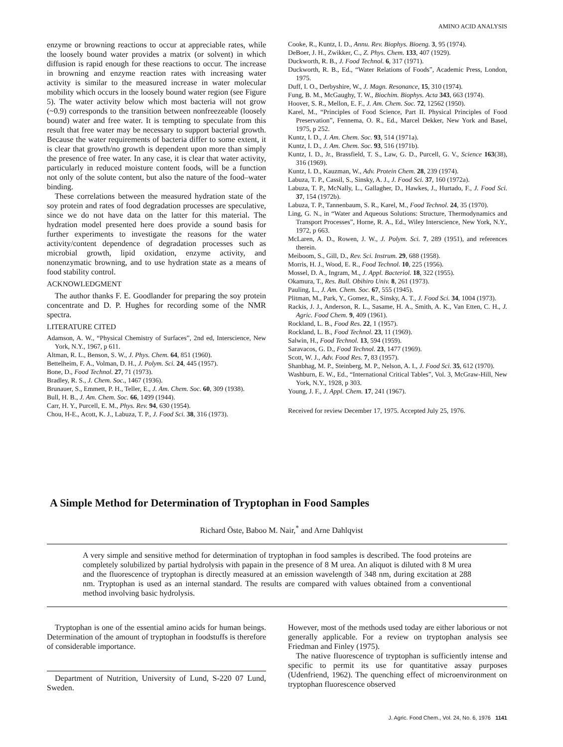AMINO ACID ANALYSIS
enzyme or browning reactions to occur at appreciable rates, while the loosely bound water provides a matrix (or solvent) in which diffusion is rapid enough for these reactions to occur. The increase in browning and enzyme reaction rates with increasing water activity is similar to the measured increase in water molecular mobility which occurs in the loosely bound water region (see Figure 5). The water activity below which most bacteria will not grow (~0.9) corresponds to the transition between nonfreezeable (loosely bound) water and free water. It is tempting to speculate from this result that free water may be necessary to support bacterial growth. Because the water requirements of bacteria differ to some extent, it is clear that growth/no growth is dependent upon more than simply the presence of free water. In any case, it is clear that water activity, particularly in reduced moisture content foods, will be a function not only of the solute content, but also the nature of the food–water binding.
These correlations between the measured hydration state of the soy protein and rates of food degradation processes are speculative, since we do not have data on the latter for this material. The hydration model presented here does provide a sound basis for further experiments to investigate the reasons for the water activity/content dependence of degradation processes such as microbial growth, lipid oxidation, enzyme activity, and nonenzymatic browning, and to use hydration state as a means of food stability control.
ACKNOWLEDGMENT
The author thanks F. E. Goodlander for preparing the soy protein concentrate and D. P. Hughes for recording some of the NMR spectra.
LITERATURE CITED
Adamson, A. W., “Physical Chemistry of Surfaces”, 2nd ed, Interscience, New York, N.Y., 1967, p 611.
Altman, R. L., Benson, S. W., J. Phys. Chem. 64, 851 (1960).
Bettelheim, F. A., Volman, D. H., J. Polym. Sci. 24, 445 (1957).
Bone, D., Food Technol. 27, 71 (1973).
Bradley, R. S., J. Chem. Soc., 1467 (1936).
Brunauer, S., Emmett, P. H., Teller, E., J. Am. Chem. Soc. 60, 309 (1938).
Bull, H. B., J. Am. Chem. Soc. 66, 1499 (1944).
Carr, H. Y., Purcell, E. M., Phys. Rev. 94, 630 (1954).
Chou, H-E., Acott, K. J., Labuza, T. P., J. Food Sci. 38, 316 (1973).
Cooke, R., Kuntz, I. D., Annu. Rev. Biophys. Bioeng. 3, 95 (1974).
DeBoer, J. H., Zwikker, C., Z. Phys. Chem. 133, 407 (1929).
Duckworth, R. B., J. Food Technol. 6, 317 (1971).
Duckworth, R. B., Ed., “Water Relations of Foods”, Academic Press, London, 1975.
Duff, I. O., Derbyshire, W., J. Magn. Resonance, 15, 310 (1974).
Fung, B. M., McGaughy, T. W., Biochim. Biophys. Acta 343, 663 (1974).
Hoover, S. R., Mellon, E. F., J. Am. Chem. Soc. 72, 12562 (1950).
Karel, M., “Principles of Food Science, Part II. Physical Principles of Food Preservation”, Fennema, O. R., Ed., Marcel Dekker, New York and Basel, 1975, p 252.
Kuntz, I. D., J. Am. Chem. Soc. 93, 514 (1971a).
Kuntz, I. D., J. Am. Chem. Soc. 93, 516 (1971b).
Kuntz, I. D., Jr., Brassfield, T. S., Law, G. D., Purcell, G. V., Science 163(38), 316 (1969).
Kuntz, I. D., Kauzman, W., Adv. Protein Chem. 28, 239 (1974).
Labuza, T. P., Cassil, S., Sinsky, A. J., J. Food Sci. 37, 160 (1972a).
Labuza, T. P., McNally, L., Gallagher, D., Hawkes, J., Hurtado, F., J. Food Sci. 37, 154 (1972b).
Labuza, T. P., Tannenbaum, S. R., Karel, M., Food Technol. 24, 35 (1970).
Ling, G. N., in “Water and Aqueous Solutions: Structure, Thermodynamics and Transport Processes”, Horne, R. A., Ed., Wiley Interscience, New York, N.Y., 1972, p 663.
McLaren, A. D., Rowen, J. W., J. Polym. Sci. 7, 289 (1951), and references therein.
Meiboom, S., Gill, D., Rev. Sci. Instrum. 29, 688 (1958).
Morris, H. J., Wood, E. R., Food Technol. 10, 225 (1956).
Mossel, D. A., Ingram, M., J. Appl. Bacteriol. 18, 322 (1955).
Okamura, T., Res. Bull. Obihiro Univ. 8, 261 (1973).
Pauling, L., J. Am. Chem. Soc. 67, 555 (1945).
Plitman, M., Park, Y., Gomez, R., Sinsky, A. T., J. Food Sci. 34, 1004 (1973).
Rackis, J. J., Anderson, R. L., Sasame, H. A., Smith, A. K., Van Etten, C. H., J. Agric. Food Chem. 9, 409 (1961).
Rockland, L. B., Food Res. 22, 1 (1957).
Rockland, L. B., Food Technol. 23, 11 (1969).
Salwin, H., Food Technol. 13, 594 (1959).
Saravacos, G. D., Food Technol. 23, 1477 (1969).
Scott, W. J., Adv. Food Res. 7, 83 (1957).
Shanbhag, M. P., Steinberg, M. P., Nelson, A. I., J. Food Sci. 35, 612 (1970).
Washburn, E. W., Ed., “International Critical Tables”, Vol. 3, McGraw-Hill, New York, N.Y., 1928, p 303.
Young, J. F., J. Appl. Chem. 17, 241 (1967).
Received for review December 17, 1975. Accepted July 25, 1976.
A Simple Method for Determination of Tryptophan in Food Samples
Richard Öste, Baboo M. Nair,<sup>*</sup> and Arne Dahlqvist
A very simple and sensitive method for determination of tryptophan in food samples is described. The food proteins are completely solubilized by partial hydrolysis with papain in the presence of 8 M urea. An aliquot is diluted with 8 M urea and the fluorescence of tryptophan is directly measured at an emission wavelength of 348 nm, during excitation at 288 nm. Tryptophan is used as an internal standard. The results are compared with values obtained from a conventional method involving basic hydrolysis.
Tryptophan is one of the essential amino acids for human beings. Determination of the amount of tryptophan in foodstuffs is therefore of considerable importance.
Department of Nutrition, University of Lund, S-220 07 Lund, Sweden.
However, most of the methods used today are either laborious or not generally applicable. For a review on tryptophan analysis see Friedman and Finley (1975).
The native fluorescence of tryptophan is sufficiently intense and specific to permit its use for quantitative assay purposes (Udenfriend, 1962). The quenching effect of microenvironment on tryptophan fluorescence observed
J. Agric. Food Chem., Vol. 24, No. 6, 1976 1141